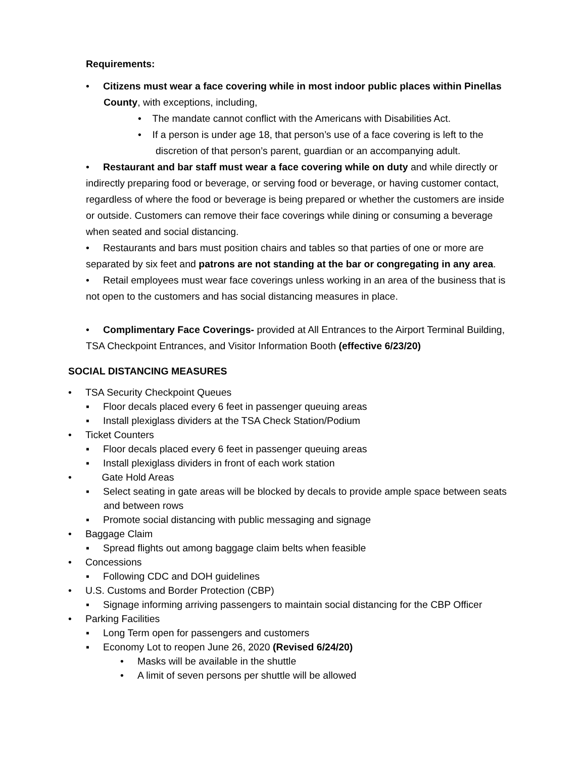Requirements:
• Citizens must wear a face covering while in most indoor public places within Pinellas County, with exceptions, including,
• The mandate cannot conflict with the Americans with Disabilities Act.
• If a person is under age 18, that person’s use of a face covering is left to the discretion of that person’s parent, guardian or an accompanying adult.
• Restaurant and bar staff must wear a face covering while on duty and while directly or indirectly preparing food or beverage, or serving food or beverage, or having customer contact, regardless of where the food or beverage is being prepared or whether the customers are inside or outside. Customers can remove their face coverings while dining or consuming a beverage when seated and social distancing.
• Restaurants and bars must position chairs and tables so that parties of one or more are separated by six feet and patrons are not standing at the bar or congregating in any area.
• Retail employees must wear face coverings unless working in an area of the business that is not open to the customers and has social distancing measures in place.
• Complimentary Face Coverings- provided at All Entrances to the Airport Terminal Building, TSA Checkpoint Entrances, and Visitor Information Booth (effective 6/23/20)
SOCIAL DISTANCING MEASURES
• TSA Security Checkpoint Queues
▪ Floor decals placed every 6 feet in passenger queuing areas
▪ Install plexiglass dividers at the TSA Check Station/Podium
• Ticket Counters
▪ Floor decals placed every 6 feet in passenger queuing areas
▪ Install plexiglass dividers in front of each work station
• Gate Hold Areas
▪ Select seating in gate areas will be blocked by decals to provide ample space between seats and between rows
▪ Promote social distancing with public messaging and signage
• Baggage Claim
▪ Spread flights out among baggage claim belts when feasible
• Concessions
▪ Following CDC and DOH guidelines
• U.S. Customs and Border Protection (CBP)
▪ Signage informing arriving passengers to maintain social distancing for the CBP Officer
• Parking Facilities
▪ Long Term open for passengers and customers
▪ Economy Lot to reopen June 26, 2020 (Revised 6/24/20)
• Masks will be available in the shuttle
• A limit of seven persons per shuttle will be allowed